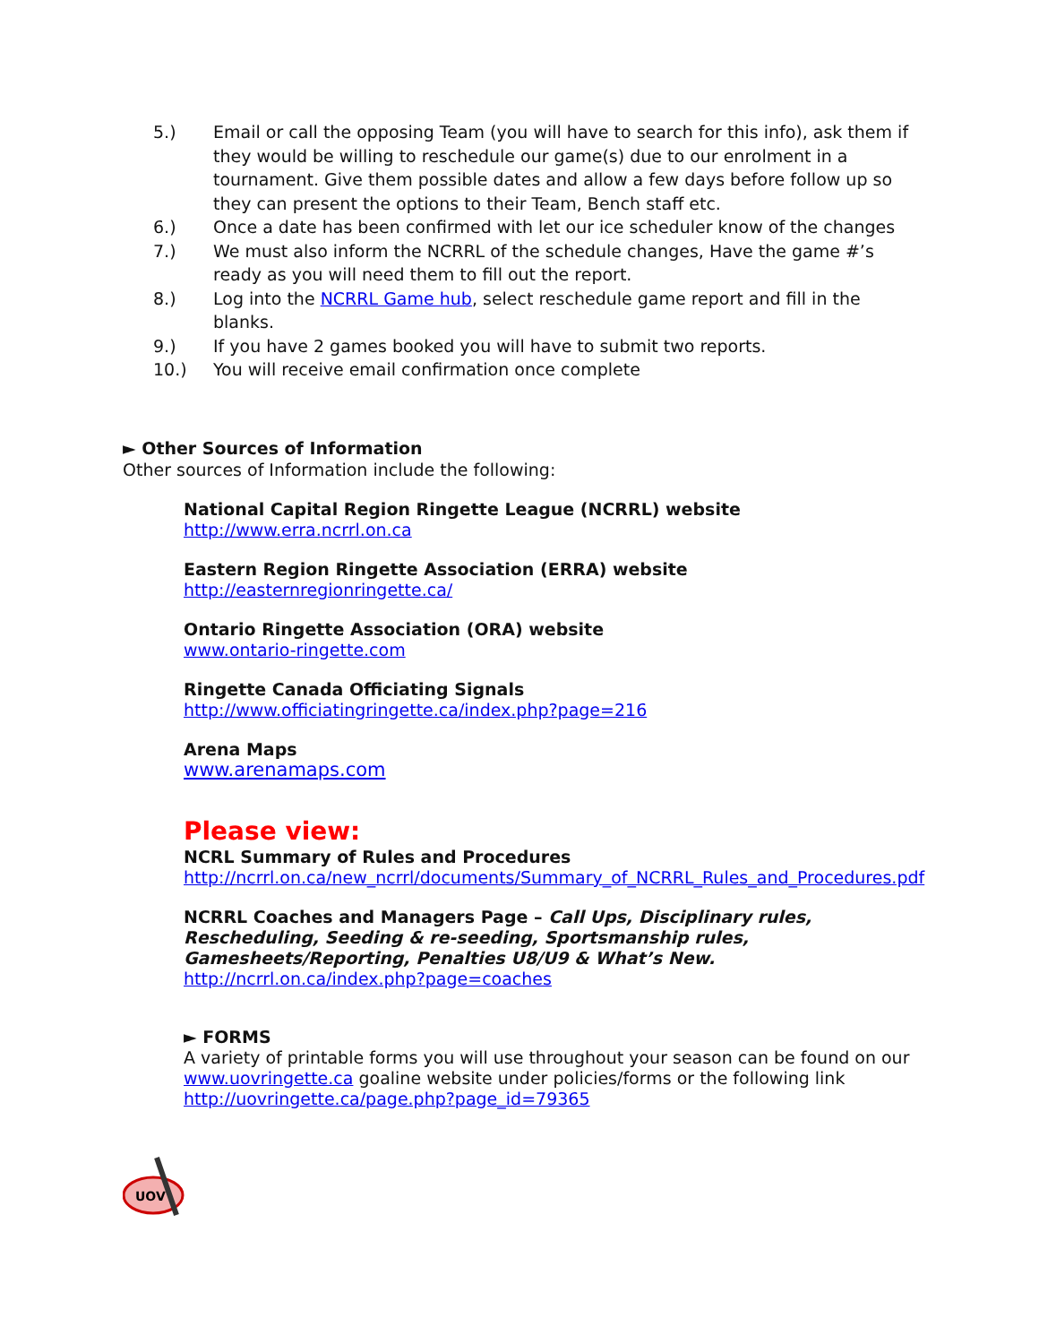5.) Email or call the opposing Team (you will have to search for this info), ask them if they would be willing to reschedule our game(s) due to our enrolment in a tournament. Give them possible dates and allow a few days before follow up so they can present the options to their Team, Bench staff etc.
6.) Once a date has been confirmed with let our ice scheduler know of the changes
7.) We must also inform the NCRRL of the schedule changes, Have the game #’s ready as you will need them to fill out the report.
8.) Log into the NCRRL Game hub, select reschedule game report and fill in the blanks.
9.) If you have 2 games booked you will have to submit two reports.
10.) You will receive email confirmation once complete
► Other Sources of Information
Other sources of Information include the following:
National Capital Region Ringette League (NCRRL) website
http://www.erra.ncrrl.on.ca
Eastern Region Ringette Association (ERRA) website
http://easternregionringette.ca/
Ontario Ringette Association (ORA) website
www.ontario-ringette.com
Ringette Canada Officiating Signals
http://www.officiatingringette.ca/index.php?page=216
Arena Maps
www.arenamaps.com
Please view:
NCRL Summary of Rules and Procedures
http://ncrrl.on.ca/new_ncrrl/documents/Summary_of_NCRRL_Rules_and_Procedures.pdf
NCRRL Coaches and Managers Page – Call Ups, Disciplinary rules, Rescheduling, Seeding & re-seeding, Sportsmanship rules, Gamesheets/Reporting, Penalties U8/U9 & What’s New.
http://ncrrl.on.ca/index.php?page=coaches
► FORMS
A variety of printable forms you will use throughout your season can be found on our www.uovringette.ca goaline website under policies/forms or the following link http://uovringette.ca/page.php?page_id=79365
UOV